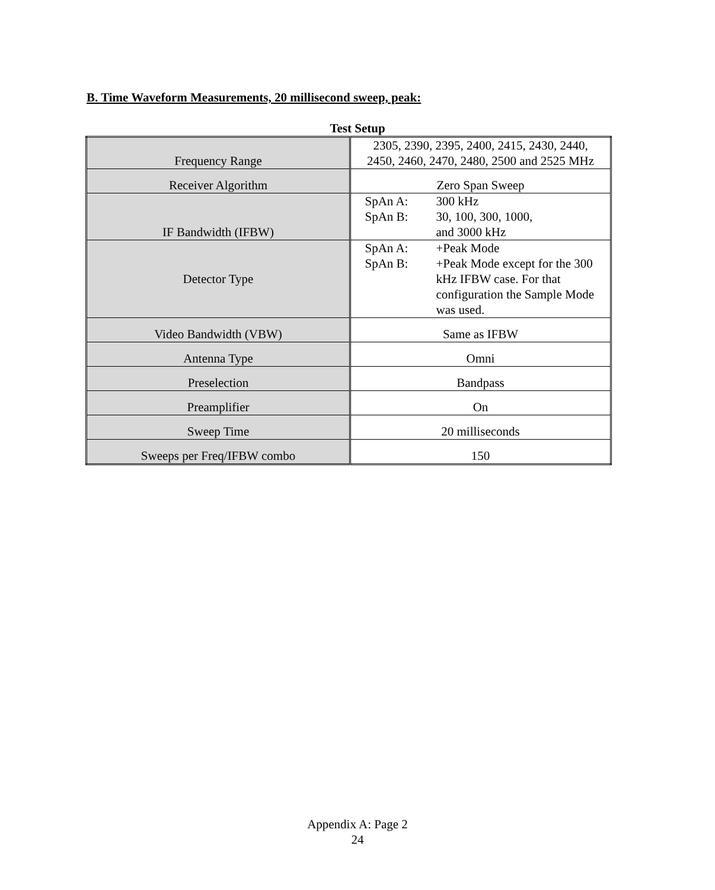B. Time Waveform Measurements, 20 millisecond sweep, peak:
Test Setup
| Frequency Range | 2305, 2390, 2395, 2400, 2415, 2430, 2440, 2450, 2460, 2470, 2480, 2500 and 2525 MHz |
| Receiver Algorithm | Zero Span Sweep |
| IF Bandwidth (IFBW) | SpAn A: 300 kHz SpAn B: 30, 100, 300, 1000, and 3000 kHz |
| Detector Type | SpAn A: +Peak Mode SpAn B: +Peak Mode except for the 300 kHz IFBW case. For that configuration the Sample Mode was used. |
| Video Bandwidth (VBW) | Same as IFBW |
| Antenna Type | Omni |
| Preselection | Bandpass |
| Preamplifier | On |
| Sweep Time | 20 milliseconds |
| Sweeps per Freq/IFBW combo | 150 |
Appendix A: Page 2
24